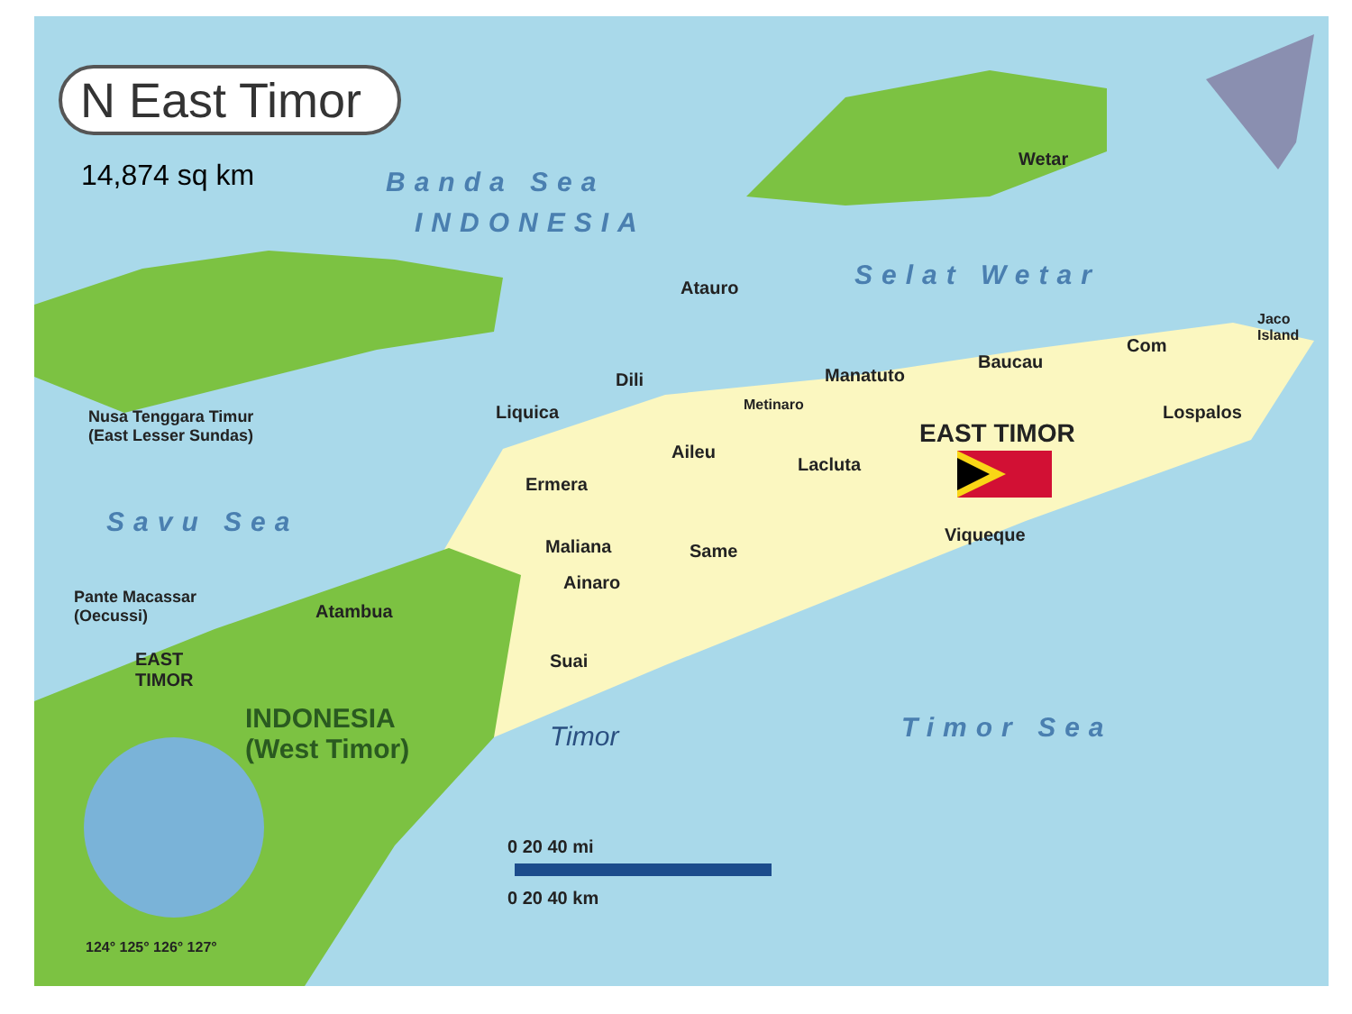N East Timor
14,874 sq km Banda Sea
INDONESIA
Selat Wetar
Savu Sea
Timor Sea
Wetar
Atauro
Jaco
Island
Com
Baucau
Manatuto
Dili
Metinaro
Liquica
Nusa Tenggara Timur
(East Lesser Sundas)
Lospalos
EAST TIMOR
Aileu
Lacluta
Ermera
Viqueque
Maliana Same
Ainaro
Pante Macassar
(Oecussi)
Atambua
EAST
TIMOR
Suai
INDONESIA
(West Timor)
Timor
0 20 40 mi
0 20 40 km
124° 125° 126° 127°